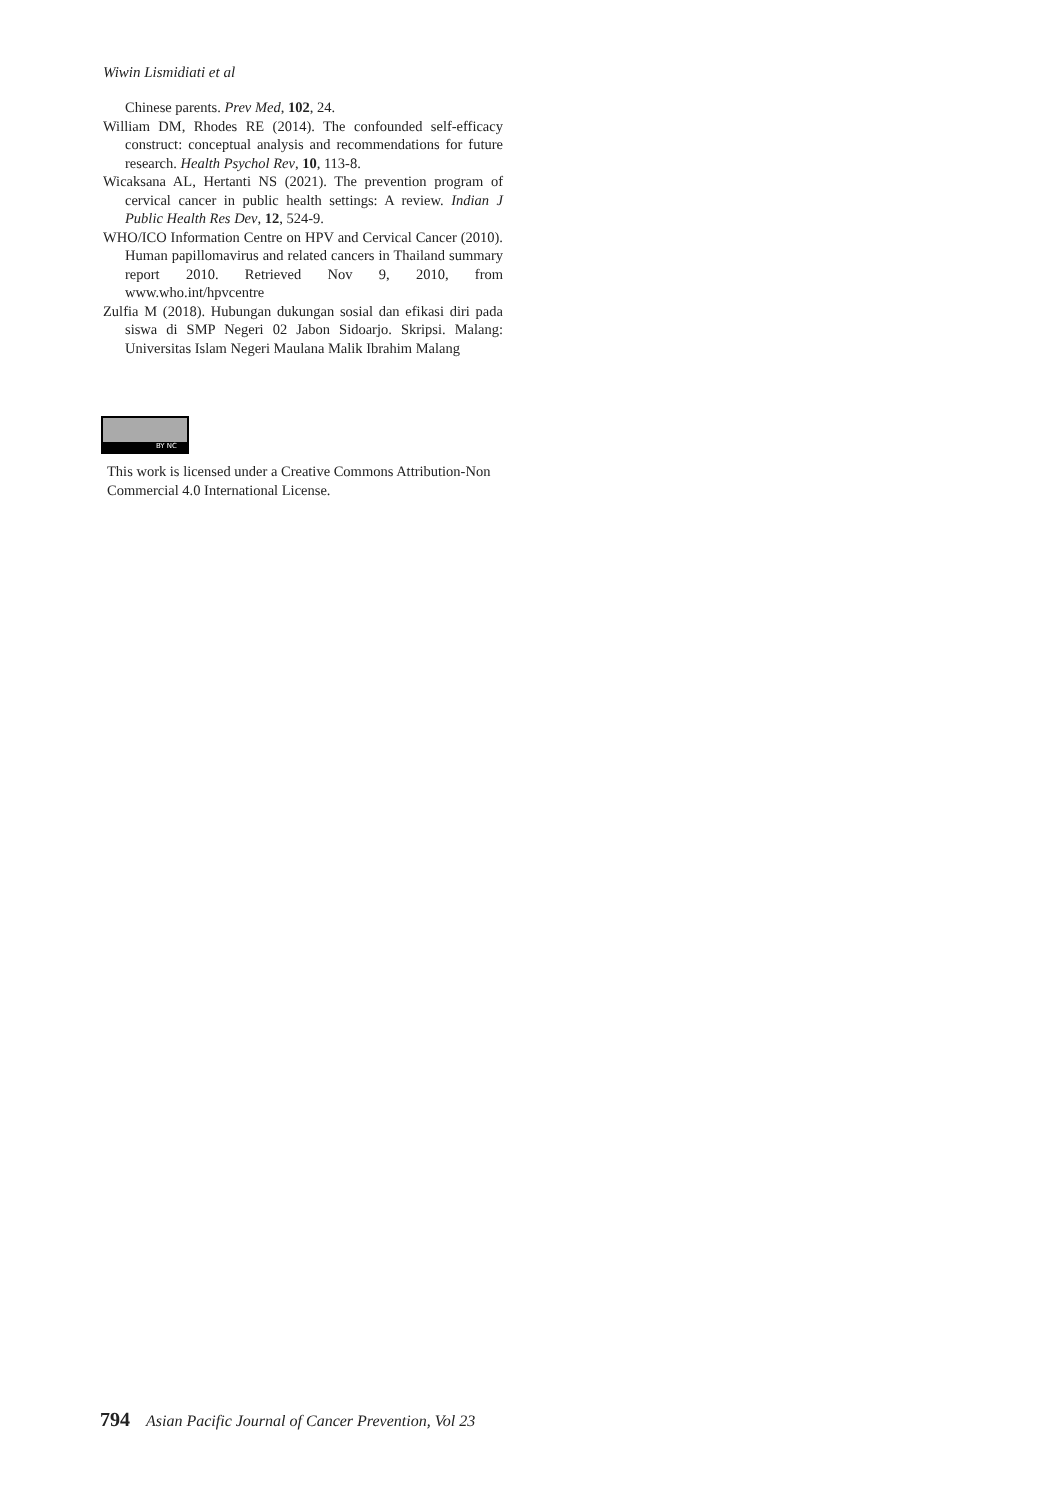Wiwin Lismidiati et al
Chinese parents. Prev Med, 102, 24.
William DM, Rhodes RE (2014). The confounded self-efficacy construct: conceptual analysis and recommendations for future research. Health Psychol Rev, 10, 113-8.
Wicaksana AL, Hertanti NS (2021). The prevention program of cervical cancer in public health settings: A review. Indian J Public Health Res Dev, 12, 524-9.
WHO/ICO Information Centre on HPV and Cervical Cancer (2010). Human papillomavirus and related cancers in Thailand summary report 2010. Retrieved Nov 9, 2010, from www.who.int/hpvcentre
Zulfia M (2018). Hubungan dukungan sosial dan efikasi diri pada siswa di SMP Negeri 02 Jabon Sidoarjo. Skripsi. Malang: Universitas Islam Negeri Maulana Malik Ibrahim Malang
BY NC
This work is licensed under a Creative Commons Attribution-Non Commercial 4.0 International License.
794 Asian Pacific Journal of Cancer Prevention, Vol 23